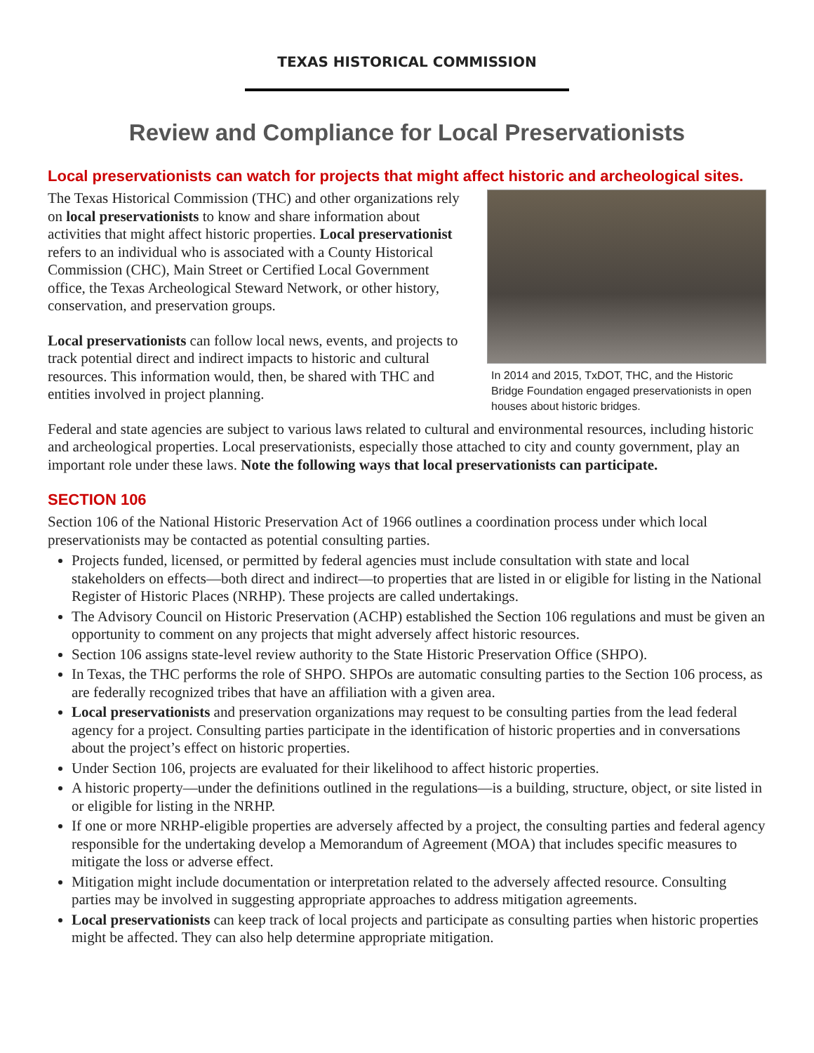TEXAS HISTORICAL COMMISSION
Review and Compliance for Local Preservationists
Local preservationists can watch for projects that might affect historic and archeological sites.
The Texas Historical Commission (THC) and other organizations rely on local preservationists to know and share information about activities that might affect historic properties. Local preservationist refers to an individual who is associated with a County Historical Commission (CHC), Main Street or Certified Local Government office, the Texas Archeological Steward Network, or other history, conservation, and preservation groups.
Local preservationists can follow local news, events, and projects to track potential direct and indirect impacts to historic and cultural resources. This information would, then, be shared with THC and entities involved in project planning.
In 2014 and 2015, TxDOT, THC, and the Historic Bridge Foundation engaged preservationists in open houses about historic bridges.
Federal and state agencies are subject to various laws related to cultural and environmental resources, including historic and archeological properties. Local preservationists, especially those attached to city and county government, play an important role under these laws. Note the following ways that local preservationists can participate.
SECTION 106
Section 106 of the National Historic Preservation Act of 1966 outlines a coordination process under which local preservationists may be contacted as potential consulting parties.
Projects funded, licensed, or permitted by federal agencies must include consultation with state and local stakeholders on effects—both direct and indirect—to properties that are listed in or eligible for listing in the National Register of Historic Places (NRHP). These projects are called undertakings.
The Advisory Council on Historic Preservation (ACHP) established the Section 106 regulations and must be given an opportunity to comment on any projects that might adversely affect historic resources.
Section 106 assigns state-level review authority to the State Historic Preservation Office (SHPO).
In Texas, the THC performs the role of SHPO. SHPOs are automatic consulting parties to the Section 106 process, as are federally recognized tribes that have an affiliation with a given area.
Local preservationists and preservation organizations may request to be consulting parties from the lead federal agency for a project. Consulting parties participate in the identification of historic properties and in conversations about the project’s effect on historic properties.
Under Section 106, projects are evaluated for their likelihood to affect historic properties.
A historic property—under the definitions outlined in the regulations—is a building, structure, object, or site listed in or eligible for listing in the NRHP.
If one or more NRHP-eligible properties are adversely affected by a project, the consulting parties and federal agency responsible for the undertaking develop a Memorandum of Agreement (MOA) that includes specific measures to mitigate the loss or adverse effect.
Mitigation might include documentation or interpretation related to the adversely affected resource. Consulting parties may be involved in suggesting appropriate approaches to address mitigation agreements.
Local preservationists can keep track of local projects and participate as consulting parties when historic properties might be affected. They can also help determine appropriate mitigation.